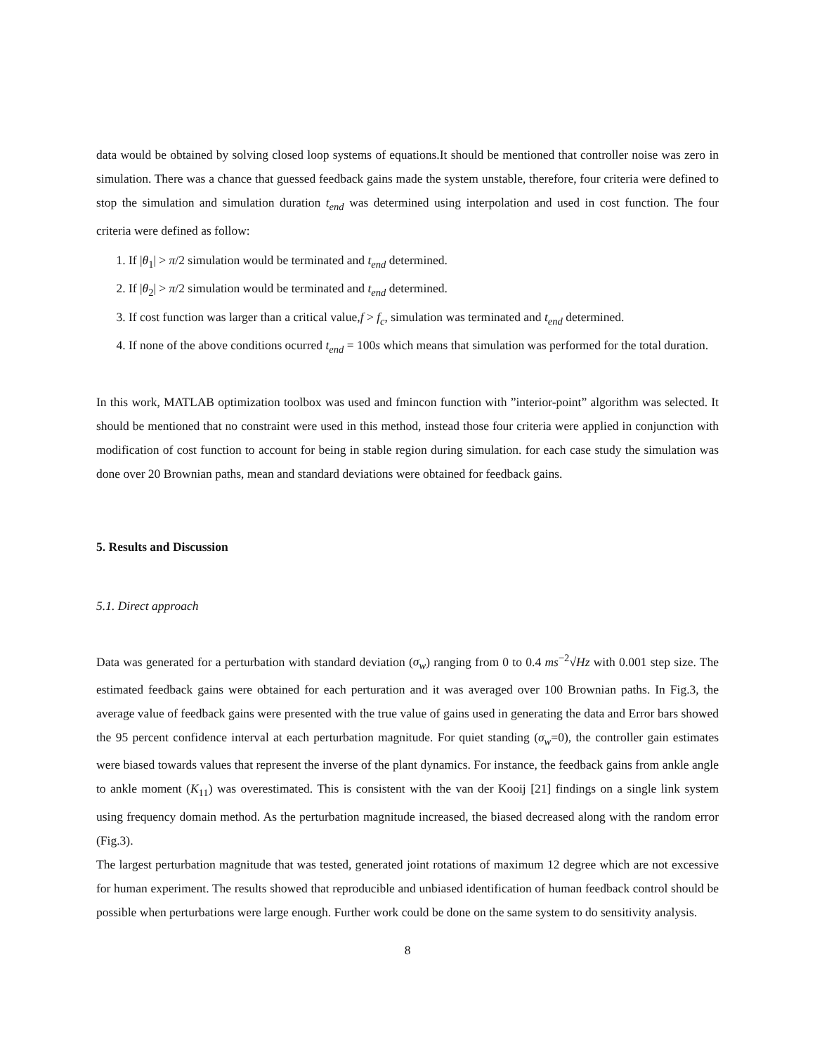data would be obtained by solving closed loop systems of equations.It should be mentioned that controller noise was zero in simulation. There was a chance that guessed feedback gains made the system unstable, therefore, four criteria were defined to stop the simulation and simulation duration t<sub>end</sub> was determined using interpolation and used in cost function. The four criteria were defined as follow:
1. If |θ<sub>1</sub>| > π/2 simulation would be terminated and t<sub>end</sub> determined.
2. If |θ<sub>2</sub>| > π/2 simulation would be terminated and t<sub>end</sub> determined.
3. If cost function was larger than a critical value,f > f<sub>c</sub>, simulation was terminated and t<sub>end</sub> determined.
4. If none of the above conditions ocurred t<sub>end</sub> = 100s which means that simulation was performed for the total duration.
In this work, MATLAB optimization toolbox was used and fmincon function with ”interior-point” algorithm was selected. It should be mentioned that no constraint were used in this method, instead those four criteria were applied in conjunction with modification of cost function to account for being in stable region during simulation. for each case study the simulation was done over 20 Brownian paths, mean and standard deviations were obtained for feedback gains.
5. Results and Discussion
5.1. Direct approach
Data was generated for a perturbation with standard deviation (σ<sub>w</sub>) ranging from 0 to 0.4 ms<sup>−2</sup>√Hz with 0.001 step size. The estimated feedback gains were obtained for each perturation and it was averaged over 100 Brownian paths. In Fig.3, the average value of feedback gains were presented with the true value of gains used in generating the data and Error bars showed the 95 percent confidence interval at each perturbation magnitude. For quiet standing (σ<sub>w</sub>=0), the controller gain estimates were biased towards values that represent the inverse of the plant dynamics. For instance, the feedback gains from ankle angle to ankle moment (K<sub>11</sub>) was overestimated. This is consistent with the van der Kooij [21] findings on a single link system using frequency domain method. As the perturbation magnitude increased, the biased decreased along with the random error (Fig.3).
The largest perturbation magnitude that was tested, generated joint rotations of maximum 12 degree which are not excessive for human experiment. The results showed that reproducible and unbiased identification of human feedback control should be possible when perturbations were large enough. Further work could be done on the same system to do sensitivity analysis.
8